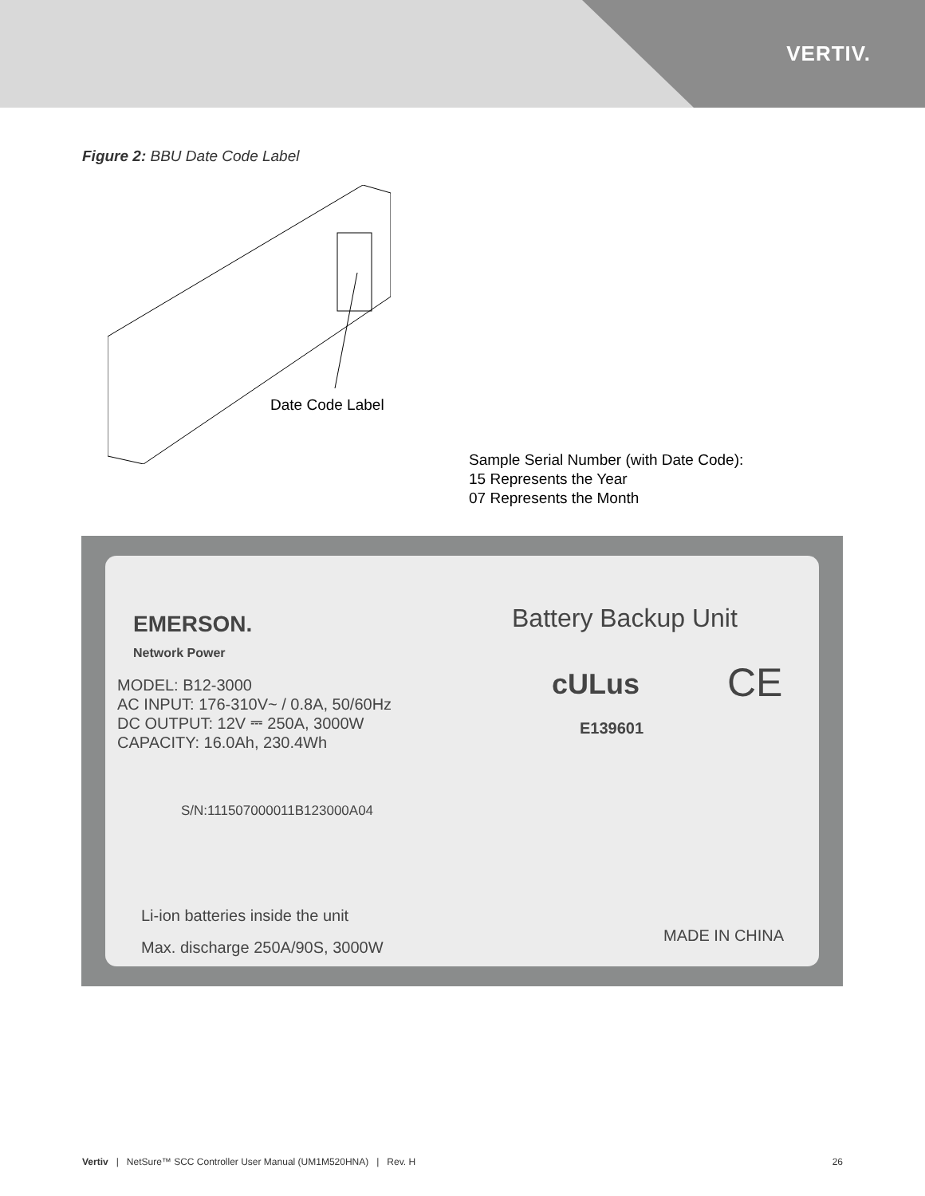VERTIV.
Figure 2: BBU Date Code Label
Date Code Label
Sample Serial Number (with Date Code):
15 Represents the Year
07 Represents the Month
EMERSON.
Network Power
Battery Backup Unit
MODEL: B12-3000
AC INPUT: 176-310V~ / 0.8A, 50/60Hz
DC OUTPUT: 12V ⎓ 250A, 3000W
CAPACITY: 16.0Ah, 230.4Wh
cULus CE
E139601
S/N:111507000011B123000A04
Li-ion batteries inside the unit
Max. discharge 250A/90S, 3000W
MADE IN CHINA
Vertiv | NetSure™ SCC Controller User Manual (UM1M520HNA) | Rev. H 26